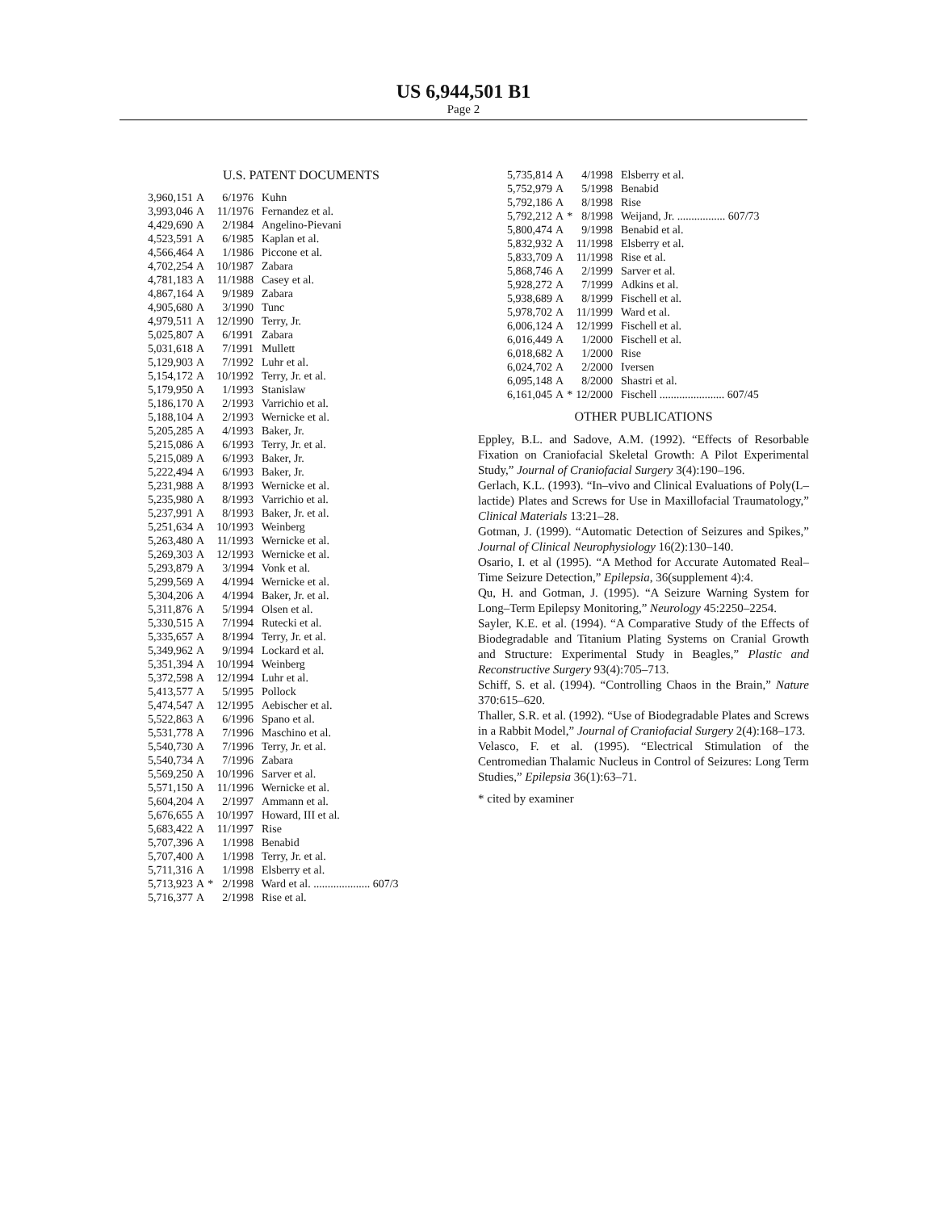US 6,944,501 B1
Page 2
U.S. PATENT DOCUMENTS
| 3,960,151 | A | | 6/1976 | Kuhn |
| 3,993,046 | A | | 11/1976 | Fernandez et al. |
| 4,429,690 | A | | 2/1984 | Angelino-Pievani |
| 4,523,591 | A | | 6/1985 | Kaplan et al. |
| 4,566,464 | A | | 1/1986 | Piccone et al. |
| 4,702,254 | A | | 10/1987 | Zabara |
| 4,781,183 | A | | 11/1988 | Casey et al. |
| 4,867,164 | A | | 9/1989 | Zabara |
| 4,905,680 | A | | 3/1990 | Tunc |
| 4,979,511 | A | | 12/1990 | Terry, Jr. |
| 5,025,807 | A | | 6/1991 | Zabara |
| 5,031,618 | A | | 7/1991 | Mullett |
| 5,129,903 | A | | 7/1992 | Luhr et al. |
| 5,154,172 | A | | 10/1992 | Terry, Jr. et al. |
| 5,179,950 | A | | 1/1993 | Stanislaw |
| 5,186,170 | A | | 2/1993 | Varrichio et al. |
| 5,188,104 | A | | 2/1993 | Wernicke et al. |
| 5,205,285 | A | | 4/1993 | Baker, Jr. |
| 5,215,086 | A | | 6/1993 | Terry, Jr. et al. |
| 5,215,089 | A | | 6/1993 | Baker, Jr. |
| 5,222,494 | A | | 6/1993 | Baker, Jr. |
| 5,231,988 | A | | 8/1993 | Wernicke et al. |
| 5,235,980 | A | | 8/1993 | Varrichio et al. |
| 5,237,991 | A | | 8/1993 | Baker, Jr. et al. |
| 5,251,634 | A | | 10/1993 | Weinberg |
| 5,263,480 | A | | 11/1993 | Wernicke et al. |
| 5,269,303 | A | | 12/1993 | Wernicke et al. |
| 5,293,879 | A | | 3/1994 | Vonk et al. |
| 5,299,569 | A | | 4/1994 | Wernicke et al. |
| 5,304,206 | A | | 4/1994 | Baker, Jr. et al. |
| 5,311,876 | A | | 5/1994 | Olsen et al. |
| 5,330,515 | A | | 7/1994 | Rutecki et al. |
| 5,335,657 | A | | 8/1994 | Terry, Jr. et al. |
| 5,349,962 | A | | 9/1994 | Lockard et al. |
| 5,351,394 | A | | 10/1994 | Weinberg |
| 5,372,598 | A | | 12/1994 | Luhr et al. |
| 5,413,577 | A | | 5/1995 | Pollock |
| 5,474,547 | A | | 12/1995 | Aebischer et al. |
| 5,522,863 | A | | 6/1996 | Spano et al. |
| 5,531,778 | A | | 7/1996 | Maschino et al. |
| 5,540,730 | A | | 7/1996 | Terry, Jr. et al. |
| 5,540,734 | A | | 7/1996 | Zabara |
| 5,569,250 | A | | 10/1996 | Sarver et al. |
| 5,571,150 | A | | 11/1996 | Wernicke et al. |
| 5,604,204 | A | | 2/1997 | Ammann et al. |
| 5,676,655 | A | | 10/1997 | Howard, III et al. |
| 5,683,422 | A | | 11/1997 | Rise |
| 5,707,396 | A | | 1/1998 | Benabid |
| 5,707,400 | A | | 1/1998 | Terry, Jr. et al. |
| 5,711,316 | A | | 1/1998 | Elsberry et al. |
| 5,713,923 | A | * | 2/1998 | Ward et al. .................... 607/3 |
| 5,716,377 | A | | 2/1998 | Rise et al. |
| 5,735,814 | A | | 4/1998 | Elsberry et al. |
| 5,752,979 | A | | 5/1998 | Benabid |
| 5,792,186 | A | | 8/1998 | Rise |
| 5,792,212 | A | * | 8/1998 | Weijand, Jr. ................. 607/73 |
| 5,800,474 | A | | 9/1998 | Benabid et al. |
| 5,832,932 | A | | 11/1998 | Elsberry et al. |
| 5,833,709 | A | | 11/1998 | Rise et al. |
| 5,868,746 | A | | 2/1999 | Sarver et al. |
| 5,928,272 | A | | 7/1999 | Adkins et al. |
| 5,938,689 | A | | 8/1999 | Fischell et al. |
| 5,978,702 | A | | 11/1999 | Ward et al. |
| 6,006,124 | A | | 12/1999 | Fischell et al. |
| 6,016,449 | A | | 1/2000 | Fischell et al. |
| 6,018,682 | A | | 1/2000 | Rise |
| 6,024,702 | A | | 2/2000 | Iversen |
| 6,095,148 | A | | 8/2000 | Shastri et al. |
| 6,161,045 | A | * | 12/2000 | Fischell ....................... 607/45 |
OTHER PUBLICATIONS
Eppley, B.L. and Sadove, A.M. (1992). “Effects of Resorbable Fixation on Craniofacial Skeletal Growth: A Pilot Experimental Study,” Journal of Craniofacial Surgery 3(4):190–196.
Gerlach, K.L. (1993). “In–vivo and Clinical Evaluations of Poly(L–lactide) Plates and Screws for Use in Maxillofacial Traumatology,” Clinical Materials 13:21–28.
Gotman, J. (1999). “Automatic Detection of Seizures and Spikes,” Journal of Clinical Neurophysiology 16(2):130–140.
Osario, I. et al (1995). “A Method for Accurate Automated Real–Time Seizure Detection,” Epilepsia, 36(supplement 4):4.
Qu, H. and Gotman, J. (1995). “A Seizure Warning System for Long–Term Epilepsy Monitoring,” Neurology 45:2250–2254.
Sayler, K.E. et al. (1994). “A Comparative Study of the Effects of Biodegradable and Titanium Plating Systems on Cranial Growth and Structure: Experimental Study in Beagles,” Plastic and Reconstructive Surgery 93(4):705–713.
Schiff, S. et al. (1994). “Controlling Chaos in the Brain,” Nature 370:615–620.
Thaller, S.R. et al. (1992). “Use of Biodegradable Plates and Screws in a Rabbit Model,” Journal of Craniofacial Surgery 2(4):168–173.
Velasco, F. et al. (1995). “Electrical Stimulation of the Centromedian Thalamic Nucleus in Control of Seizures: Long Term Studies,” Epilepsia 36(1):63–71.
* cited by examiner